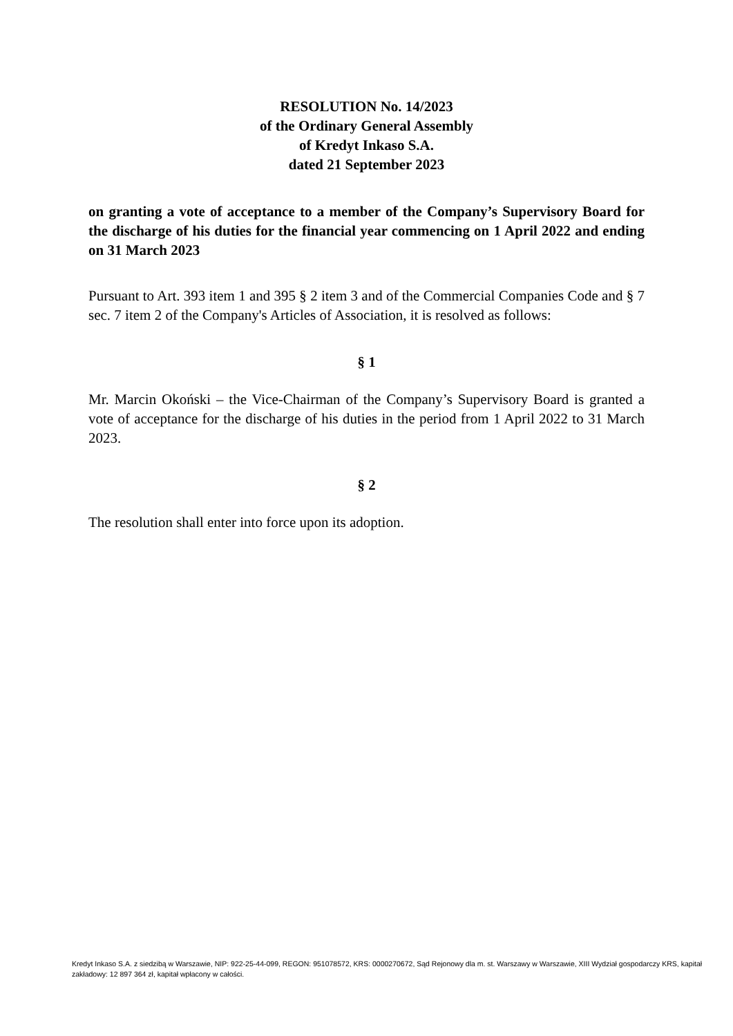RESOLUTION No. 14/2023
of the Ordinary General Assembly
of Kredyt Inkaso S.A.
dated 21 September 2023
on granting a vote of acceptance to a member of the Company’s Supervisory Board for the discharge of his duties for the financial year commencing on 1 April 2022 and ending on 31 March 2023
Pursuant to Art. 393 item 1 and 395 § 2 item 3 and of the Commercial Companies Code and § 7 sec. 7 item 2 of the Company's Articles of Association, it is resolved as follows:
§ 1
Mr. Marcin Okoński – the Vice-Chairman of the Company’s Supervisory Board is granted a vote of acceptance for the discharge of his duties in the period from 1 April 2022 to 31 March 2023.
§ 2
The resolution shall enter into force upon its adoption.
Kredyt Inkaso S.A. z siedzibą w Warszawie, NIP: 922-25-44-099, REGON: 951078572, KRS: 0000270672, Sąd Rejonowy dla m. st. Warszawy w Warszawie, XIII Wydział gospodarczy KRS, kapitał zakładowy: 12 897 364 zł, kapitał wpłacony w całości.